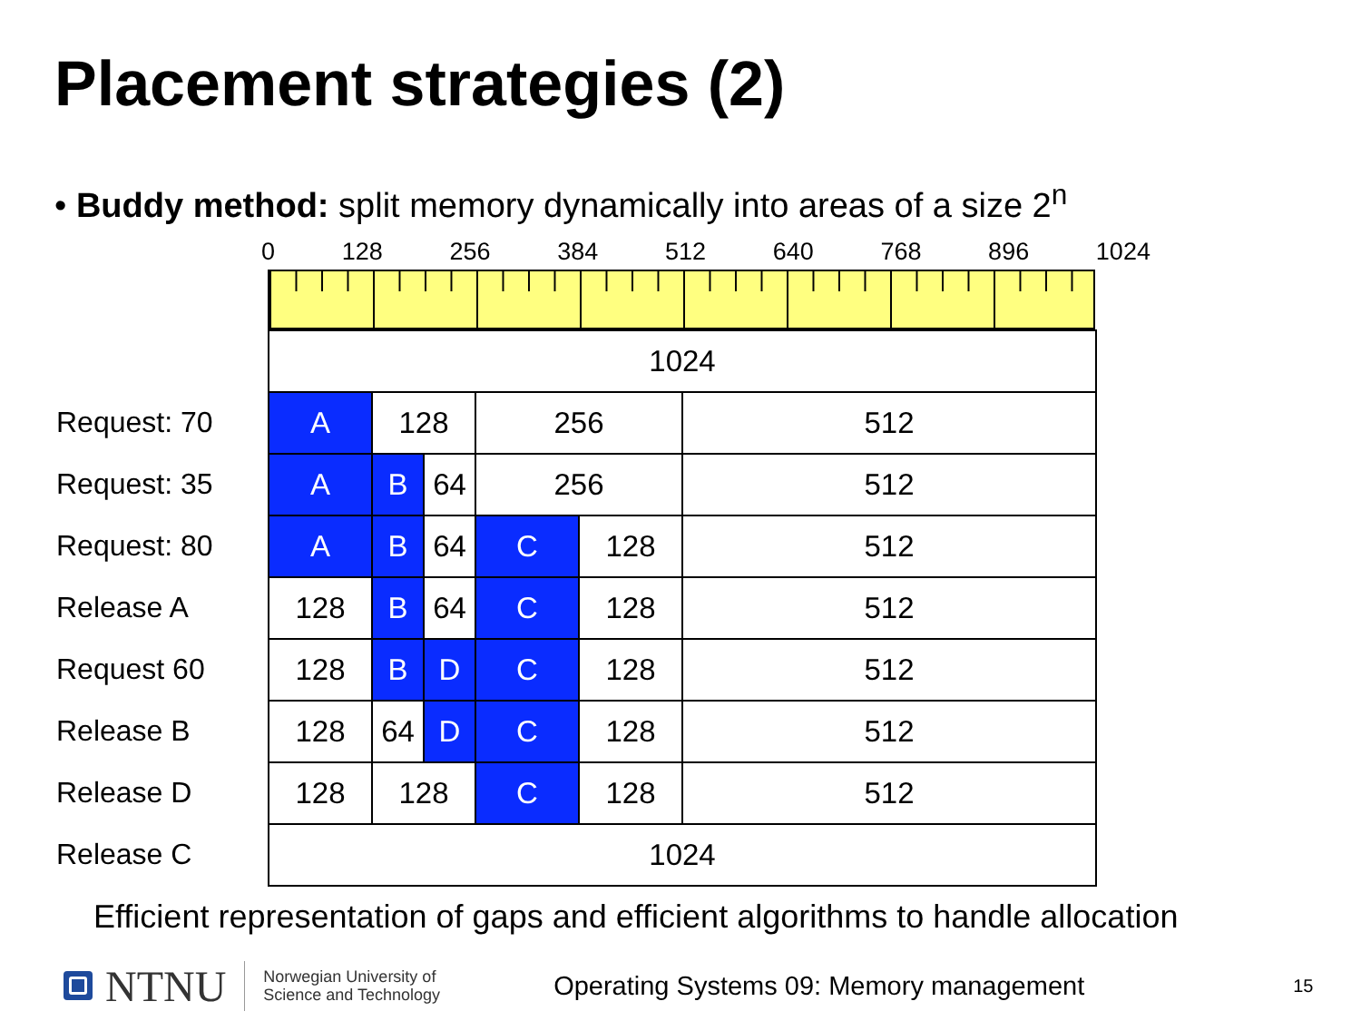Placement strategies (2)
• Buddy method: split memory dynamically into areas of a size 2<sup>n</sup>
0 128 256 384 512 640 768 896 1024
| | 1024 | | | | | |
| Request: 70 | A | 128 | | 256 | | 512 |
| Request: 35 | A | B | 64 | 256 | | 512 |
| Request: 80 | A | B | 64 | C | 128 | 512 |
| Release A | 128 | B | 64 | C | 128 | 512 |
| Request 60 | 128 | B | D | C | 128 | 512 |
| Release B | 128 | 64 | D | C | 128 | 512 |
| Release D | 128 | 128 | | C | 128 | 512 |
| Release C | 1024 | | | | | |
Efficient representation of gaps and efficient algorithms to handle allocation
NTNU
Norwegian University of
Science and Technology
Operating Systems 09: Memory management
15